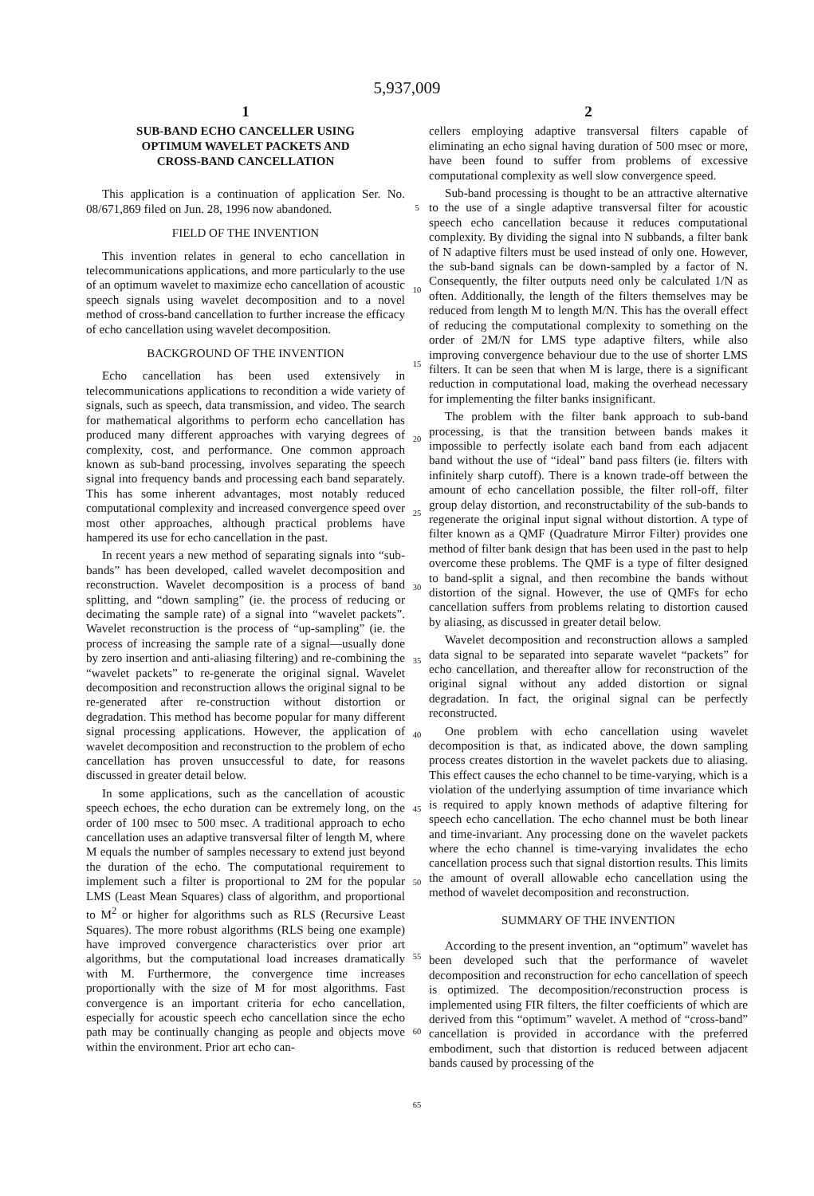5,937,009
1
SUB-BAND ECHO CANCELLER USING
OPTIMUM WAVELET PACKETS AND
CROSS-BAND CANCELLATION
This application is a continuation of application Ser. No. 08/671,869 filed on Jun. 28, 1996 now abandoned.
FIELD OF THE INVENTION
This invention relates in general to echo cancellation in telecommunications applications, and more particularly to the use of an optimum wavelet to maximize echo cancellation of acoustic speech signals using wavelet decomposition and to a novel method of cross-band cancellation to further increase the efficacy of echo cancellation using wavelet decomposition.
BACKGROUND OF THE INVENTION
Echo cancellation has been used extensively in telecommunications applications to recondition a wide variety of signals, such as speech, data transmission, and video. The search for mathematical algorithms to perform echo cancellation has produced many different approaches with varying degrees of complexity, cost, and performance. One common approach known as sub-band processing, involves separating the speech signal into frequency bands and processing each band separately. This has some inherent advantages, most notably reduced computational complexity and increased convergence speed over most other approaches, although practical problems have hampered its use for echo cancellation in the past.
In recent years a new method of separating signals into “sub-bands” has been developed, called wavelet decomposition and reconstruction. Wavelet decomposition is a process of band splitting, and “down sampling” (ie. the process of reducing or decimating the sample rate) of a signal into “wavelet packets”. Wavelet reconstruction is the process of “up-sampling” (ie. the process of increasing the sample rate of a signal—usually done by zero insertion and anti-aliasing filtering) and re-combining the “wavelet packets” to re-generate the original signal. Wavelet decomposition and reconstruction allows the original signal to be re-generated after re-construction without distortion or degradation. This method has become popular for many different signal processing applications. However, the application of wavelet decomposition and reconstruction to the problem of echo cancellation has proven unsuccessful to date, for reasons discussed in greater detail below.
In some applications, such as the cancellation of acoustic speech echoes, the echo duration can be extremely long, on the order of 100 msec to 500 msec. A traditional approach to echo cancellation uses an adaptive transversal filter of length M, where M equals the number of samples necessary to extend just beyond the duration of the echo. The computational requirement to implement such a filter is proportional to 2M for the popular LMS (Least Mean Squares) class of algorithm, and proportional to M<sup>2</sup> or higher for algorithms such as RLS (Recursive Least Squares). The more robust algorithms (RLS being one example) have improved convergence characteristics over prior art algorithms, but the computational load increases dramatically with M. Furthermore, the convergence time increases proportionally with the size of M for most algorithms. Fast convergence is an important criteria for echo cancellation, especially for acoustic speech echo cancellation since the echo path may be continually changing as people and objects move within the environment. Prior art echo can-
5
10
15
20
25
30
35
40
45
50
55
60
65
2
cellers employing adaptive transversal filters capable of eliminating an echo signal having duration of 500 msec or more, have been found to suffer from problems of excessive computational complexity as well slow convergence speed.
Sub-band processing is thought to be an attractive alternative to the use of a single adaptive transversal filter for acoustic speech echo cancellation because it reduces computational complexity. By dividing the signal into N subbands, a filter bank of N adaptive filters must be used instead of only one. However, the sub-band signals can be down-sampled by a factor of N. Consequently, the filter outputs need only be calculated 1/N as often. Additionally, the length of the filters themselves may be reduced from length M to length M/N. This has the overall effect of reducing the computational complexity to something on the order of 2M/N for LMS type adaptive filters, while also improving convergence behaviour due to the use of shorter LMS filters. It can be seen that when M is large, there is a significant reduction in computational load, making the overhead necessary for implementing the filter banks insignificant.
The problem with the filter bank approach to sub-band processing, is that the transition between bands makes it impossible to perfectly isolate each band from each adjacent band without the use of “ideal” band pass filters (ie. filters with infinitely sharp cutoff). There is a known trade-off between the amount of echo cancellation possible, the filter roll-off, filter group delay distortion, and reconstructability of the sub-bands to regenerate the original input signal without distortion. A type of filter known as a QMF (Quadrature Mirror Filter) provides one method of filter bank design that has been used in the past to help overcome these problems. The QMF is a type of filter designed to band-split a signal, and then recombine the bands without distortion of the signal. However, the use of QMFs for echo cancellation suffers from problems relating to distortion caused by aliasing, as discussed in greater detail below.
Wavelet decomposition and reconstruction allows a sampled data signal to be separated into separate wavelet “packets” for echo cancellation, and thereafter allow for reconstruction of the original signal without any added distortion or signal degradation. In fact, the original signal can be perfectly reconstructed.
One problem with echo cancellation using wavelet decomposition is that, as indicated above, the down sampling process creates distortion in the wavelet packets due to aliasing. This effect causes the echo channel to be time-varying, which is a violation of the underlying assumption of time invariance which is required to apply known methods of adaptive filtering for speech echo cancellation. The echo channel must be both linear and time-invariant. Any processing done on the wavelet packets where the echo channel is time-varying invalidates the echo cancellation process such that signal distortion results. This limits the amount of overall allowable echo cancellation using the method of wavelet decomposition and reconstruction.
SUMMARY OF THE INVENTION
According to the present invention, an “optimum” wavelet has been developed such that the performance of wavelet decomposition and reconstruction for echo cancellation of speech is optimized. The decomposition/reconstruction process is implemented using FIR filters, the filter coefficients of which are derived from this “optimum” wavelet. A method of “cross-band” cancellation is provided in accordance with the preferred embodiment, such that distortion is reduced between adjacent bands caused by processing of the